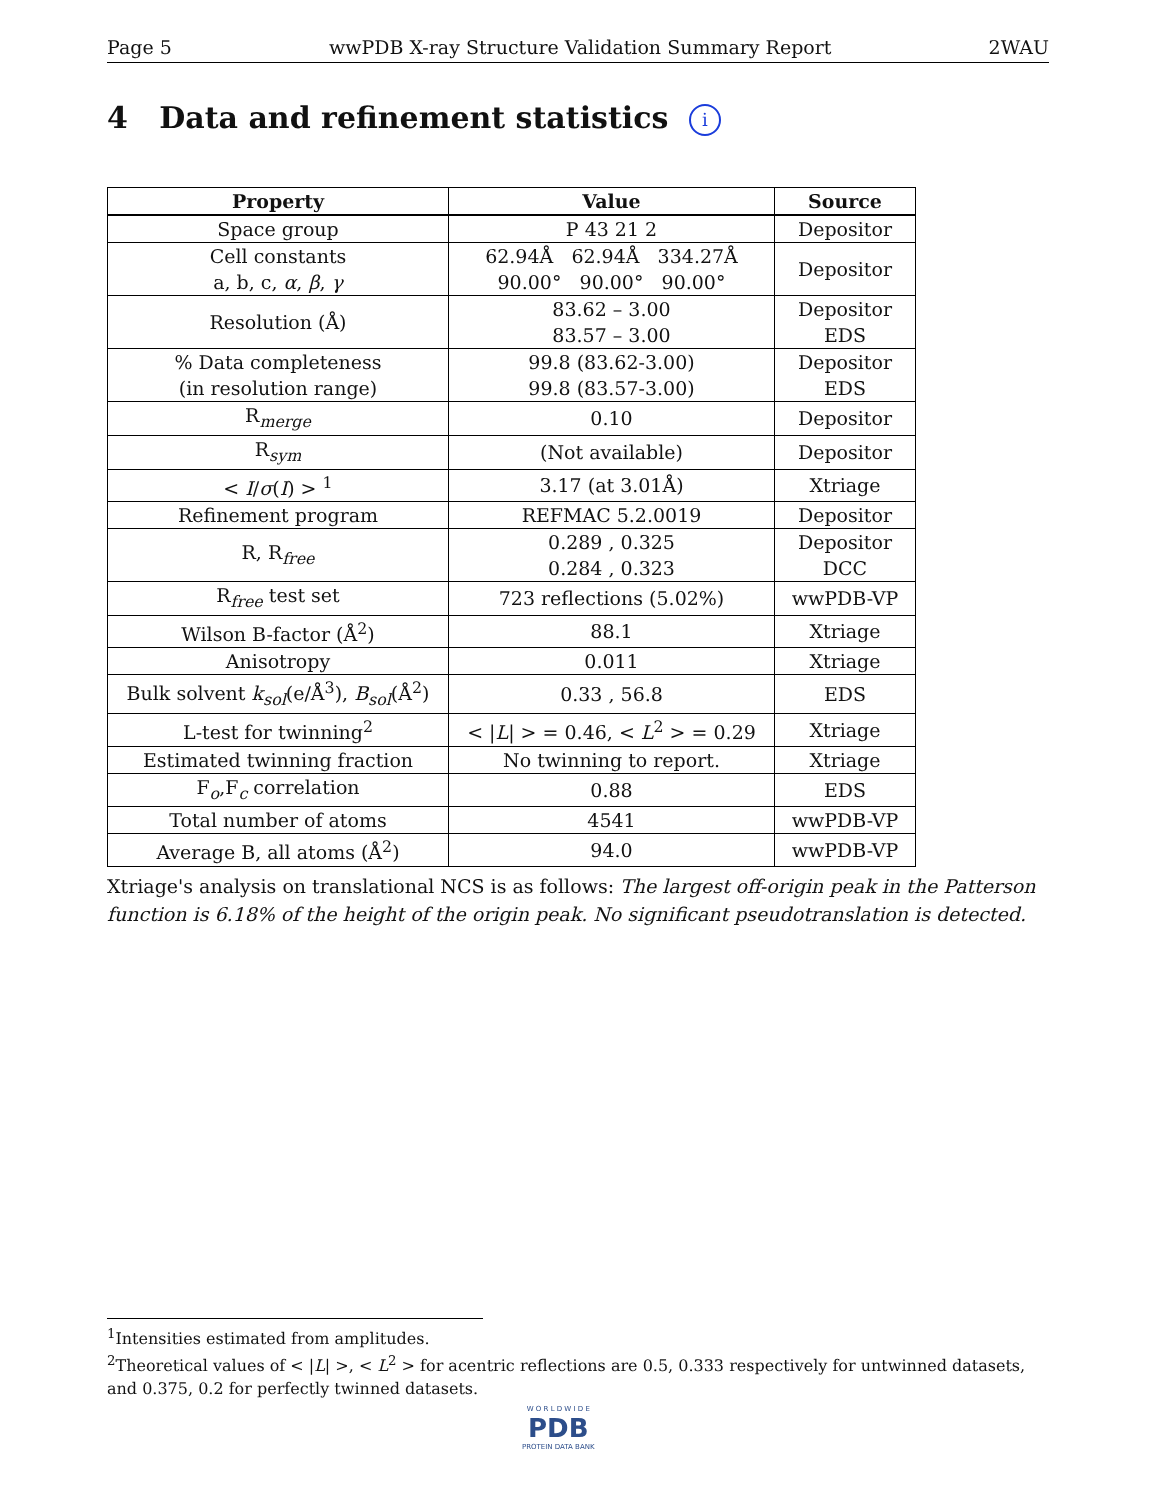Page 5 wwPDB X-ray Structure Validation Summary Report 2WAU
4 Data and refinement statistics i
| Property | Value | Source |
| --- | --- | --- |
| Space group | P 43 21 2 | Depositor |
| Cell constants a, b, c, α , β , γ | 62.94Å 62.94Å 334.27Å 90.00° 90.00° 90.00° | Depositor |
| Resolution (Å) | 83.62 – 3.00 83.57 – 3.00 | Depositor EDS |
| % Data completeness (in resolution range) | 99.8 (83.62-3.00) 99.8 (83.57-3.00) | Depositor EDS |
| R<sub>merge</sub> | 0.10 | Depositor |
| R<sub>sym</sub> | (Not available) | Depositor |
| < I / σ ( I ) > <sup>1</sup> | 3.17 (at 3.01Å) | Xtriage |
| Refinement program | REFMAC 5.2.0019 | Depositor |
| R, R<sub>free</sub> | 0.289 , 0.325 0.284 , 0.323 | Depositor DCC |
| R<sub>free</sub> test set | 723 reflections (5.02%) | wwPDB-VP |
| Wilson B-factor (Å<sup>2</sup>) | 88.1 | Xtriage |
| Anisotropy | 0.011 | Xtriage |
| Bulk solvent k<sub>sol</sub> (e/Å<sup>3</sup>), B<sub>sol</sub> (Å<sup>2</sup>) | 0.33 , 56.8 | EDS |
| L-test for twinning<sup>2</sup> | < / L / > = 0.46, < L<sup>2</sup> > = 0.29 | Xtriage |
| Estimated twinning fraction | No twinning to report. | Xtriage |
| F<sub>o</sub>,F<sub>c</sub> correlation | 0.88 | EDS |
| Total number of atoms | 4541 | wwPDB-VP |
| Average B, all atoms (Å<sup>2</sup>) | 94.0 | wwPDB-VP |
Xtriage's analysis on translational NCS is as follows: The largest off-origin peak in the Patterson function is 6.18% of the height of the origin peak. No significant pseudotranslation is detected.
<sup>1</sup> Intensities estimated from amplitudes.
<sup>2</sup> Theoretical values of < |L| >, < L<sup>2</sup> > for acentric reflections are 0.5, 0.333 respectively for untwinned datasets, and 0.375, 0.2 for perfectly twinned datasets.
W O R L D W I D E
PDB
PROTEIN DATA BANK